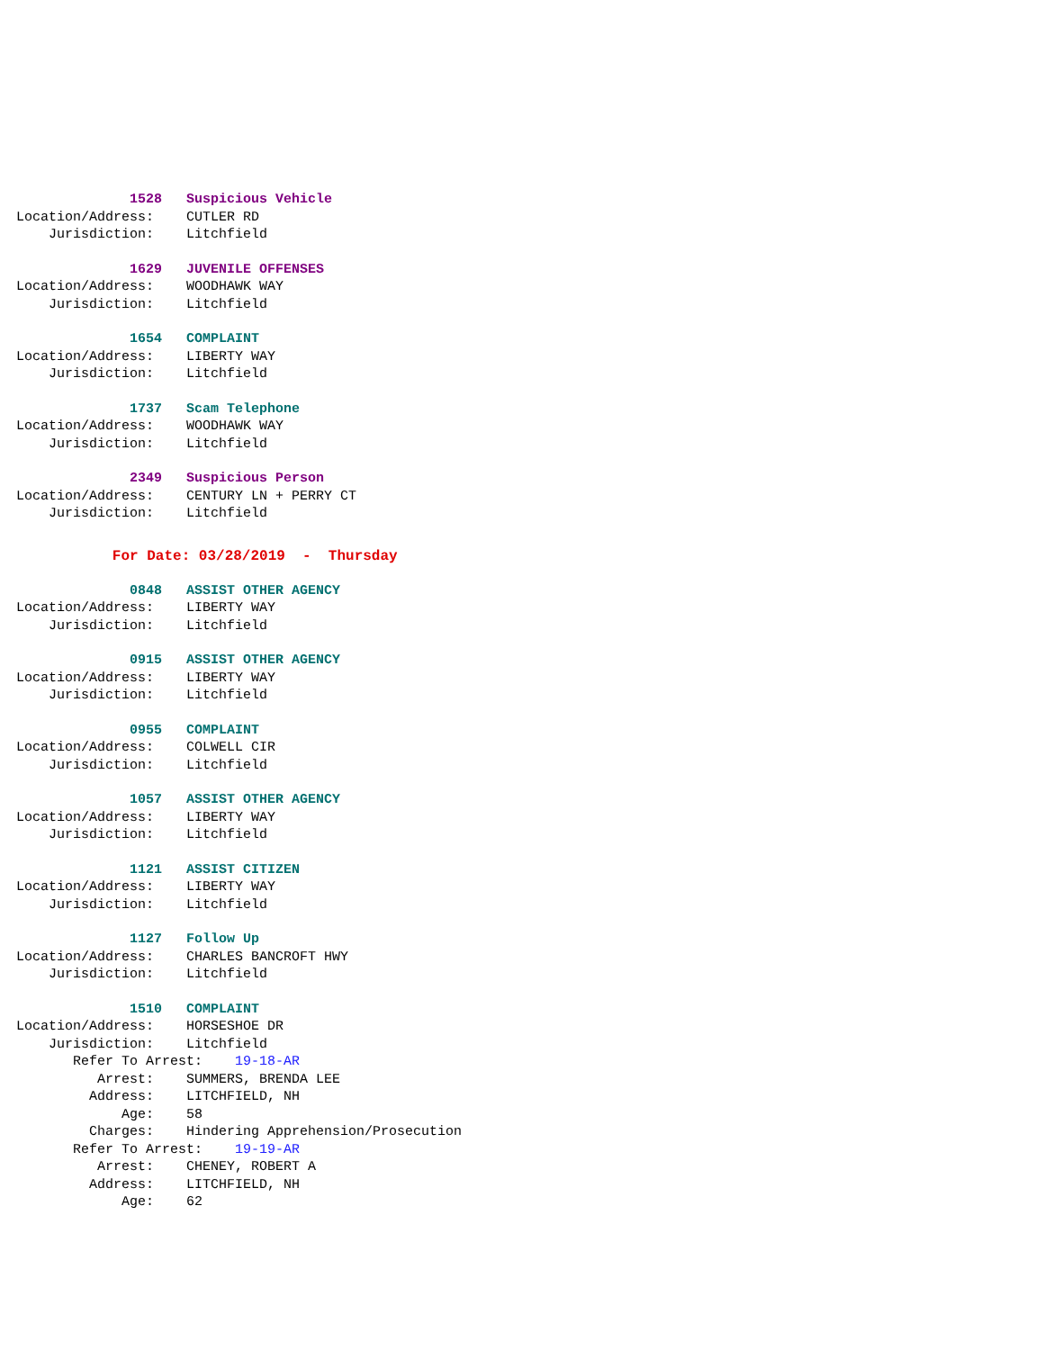1528 Suspicious Vehicle
Location/Address: CUTLER RD
Jurisdiction: Litchfield
1629 JUVENILE OFFENSES
Location/Address: WOODHAWK WAY
Jurisdiction: Litchfield
1654 COMPLAINT
Location/Address: LIBERTY WAY
Jurisdiction: Litchfield
1737 Scam Telephone
Location/Address: WOODHAWK WAY
Jurisdiction: Litchfield
2349 Suspicious Person
Location/Address: CENTURY LN + PERRY CT
Jurisdiction: Litchfield
For Date: 03/28/2019 - Thursday
0848 ASSIST OTHER AGENCY
Location/Address: LIBERTY WAY
Jurisdiction: Litchfield
0915 ASSIST OTHER AGENCY
Location/Address: LIBERTY WAY
Jurisdiction: Litchfield
0955 COMPLAINT
Location/Address: COLWELL CIR
Jurisdiction: Litchfield
1057 ASSIST OTHER AGENCY
Location/Address: LIBERTY WAY
Jurisdiction: Litchfield
1121 ASSIST CITIZEN
Location/Address: LIBERTY WAY
Jurisdiction: Litchfield
1127 Follow Up
Location/Address: CHARLES BANCROFT HWY
Jurisdiction: Litchfield
1510 COMPLAINT
Location/Address: HORSESHOE DR
Jurisdiction: Litchfield
Refer To Arrest: 19-18-AR
Arrest: SUMMERS, BRENDA LEE
Address: LITCHFIELD, NH
Age: 58
Charges: Hindering Apprehension/Prosecution
Refer To Arrest: 19-19-AR
Arrest: CHENEY, ROBERT A
Address: LITCHFIELD, NH
Age: 62